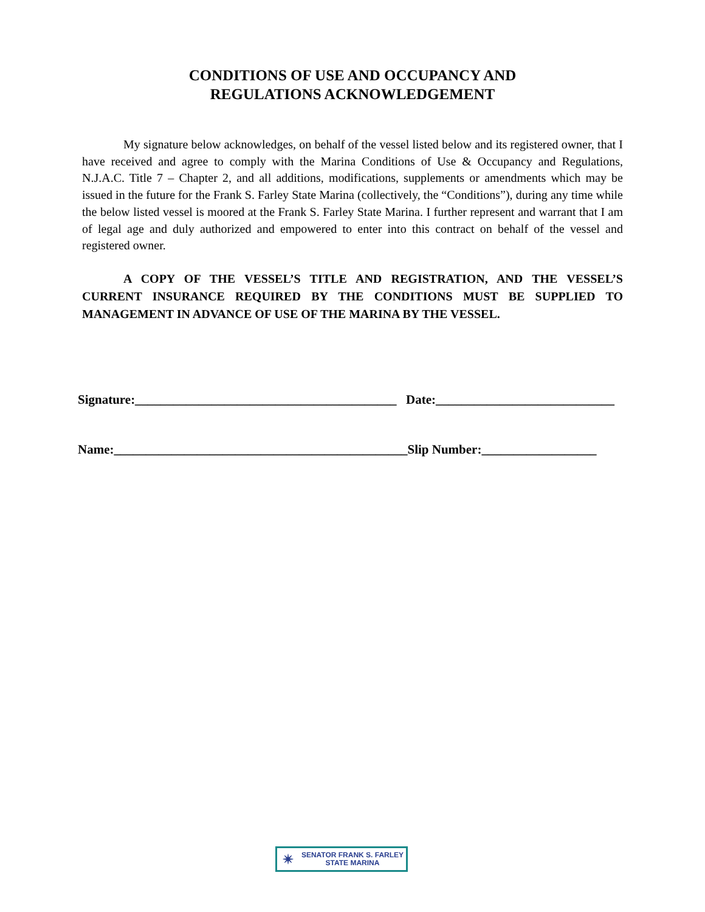CONDITIONS OF USE AND OCCUPANCY AND
REGULATIONS ACKNOWLEDGEMENT
My signature below acknowledges, on behalf of the vessel listed below and its registered owner, that I have received and agree to comply with the Marina Conditions of Use & Occupancy and Regulations, N.J.A.C. Title 7 – Chapter 2, and all additions, modifications, supplements or amendments which may be issued in the future for the Frank S. Farley State Marina (collectively, the “Conditions”), during any time while the below listed vessel is moored at the Frank S. Farley State Marina. I further represent and warrant that I am of legal age and duly authorized and empowered to enter into this contract on behalf of the vessel and registered owner.
A COPY OF THE VESSEL’S TITLE AND REGISTRATION, AND THE VESSEL’S CURRENT INSURANCE REQUIRED BY THE CONDITIONS MUST BE SUPPLIED TO MANAGEMENT IN ADVANCE OF USE OF THE MARINA BY THE VESSEL.
Signature:_________________________________________
Date:____________________________
Name:______________________________________________
Slip Number:__________________
✴ SENATOR FRANK S. FARLEY
STATE MARINA